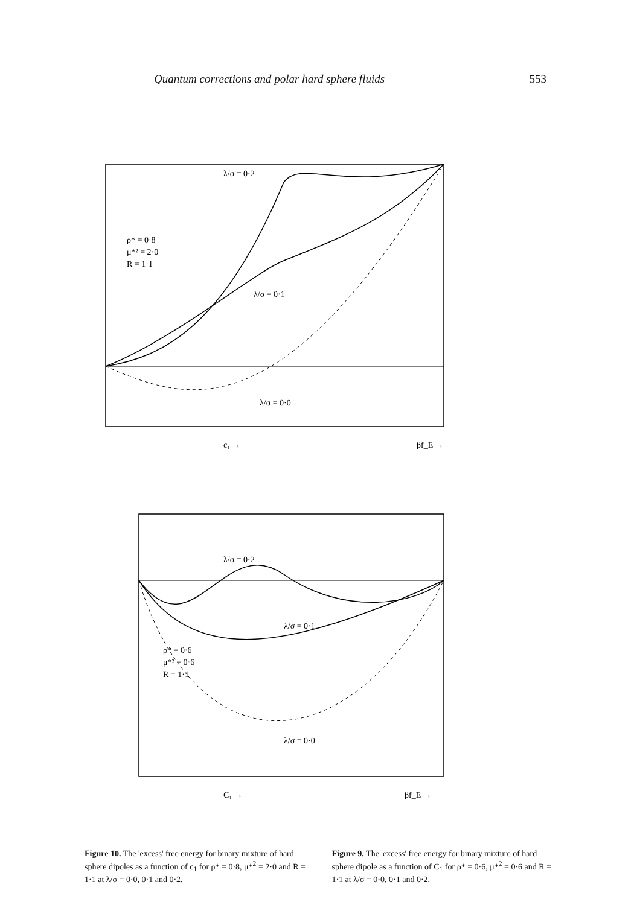Quantum corrections and polar hard sphere fluids 553
ρ* = 0·8
μ*² = 2·0
R = 1·1
λ/σ = 0·2
λ/σ = 0·1
λ/σ = 0·0
c₁ →
βf_E →
ρ* = 0·6
μ*² = 0·6
R = 1·1
λ/σ = 0·2
λ/σ = 0·1
λ/σ = 0·0
C₁ →
βf_E →
Figure 10. The 'excess' free energy for binary mixture of hard sphere dipoles as a function of c<sub>1</sub> for ρ* = 0·8, μ*<sup>2</sup> = 2·0 and R = 1·1 at λ/σ = 0·0, 0·1 and 0·2.
Figure 9. The 'excess' free energy for binary mixture of hard sphere dipole as a function of C<sub>1</sub> for ρ* = 0·6, μ*<sup>2</sup> = 0·6 and R = 1·1 at λ/σ = 0·0, 0·1 and 0·2.